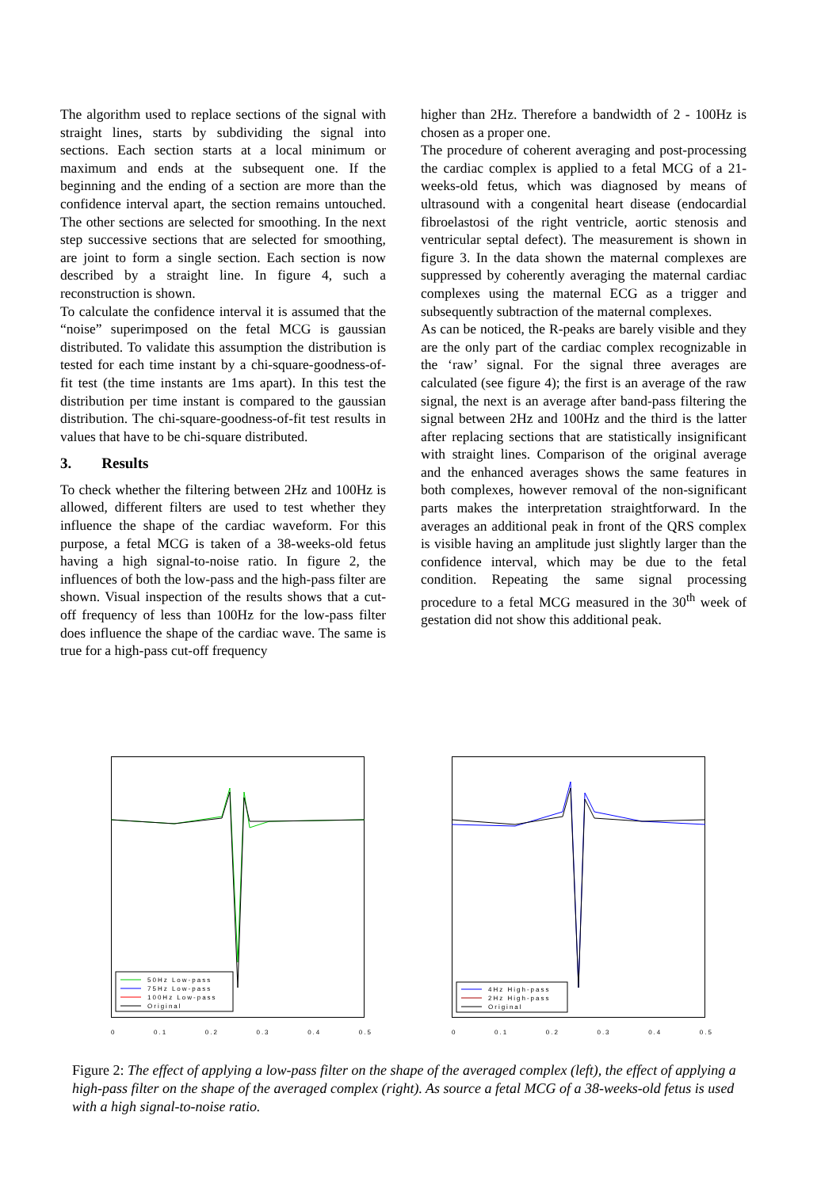The algorithm used to replace sections of the signal with straight lines, starts by subdividing the signal into sections. Each section starts at a local minimum or maximum and ends at the subsequent one. If the beginning and the ending of a section are more than the confidence interval apart, the section remains untouched. The other sections are selected for smoothing. In the next step successive sections that are selected for smoothing, are joint to form a single section. Each section is now described by a straight line. In figure 4, such a reconstruction is shown.
To calculate the confidence interval it is assumed that the “noise” superimposed on the fetal MCG is gaussian distributed. To validate this assumption the distribution is tested for each time instant by a chi-square-goodness-of-fit test (the time instants are 1ms apart). In this test the distribution per time instant is compared to the gaussian distribution. The chi-square-goodness-of-fit test results in values that have to be chi-square distributed.
3. Results
To check whether the filtering between 2Hz and 100Hz is allowed, different filters are used to test whether they influence the shape of the cardiac waveform. For this purpose, a fetal MCG is taken of a 38-weeks-old fetus having a high signal-to-noise ratio. In figure 2, the influences of both the low-pass and the high-pass filter are shown. Visual inspection of the results shows that a cut-off frequency of less than 100Hz for the low-pass filter does influence the shape of the cardiac wave. The same is true for a high-pass cut-off frequency
higher than 2Hz. Therefore a bandwidth of 2 - 100Hz is chosen as a proper one.
The procedure of coherent averaging and post-processing the cardiac complex is applied to a fetal MCG of a 21-weeks-old fetus, which was diagnosed by means of ultrasound with a congenital heart disease (endocardial fibroelastosi of the right ventricle, aortic stenosis and ventricular septal defect). The measurement is shown in figure 3. In the data shown the maternal complexes are suppressed by coherently averaging the maternal cardiac complexes using the maternal ECG as a trigger and subsequently subtraction of the maternal complexes.
As can be noticed, the R-peaks are barely visible and they are the only part of the cardiac complex recognizable in the ‘raw’ signal. For the signal three averages are calculated (see figure 4); the first is an average of the raw signal, the next is an average after band-pass filtering the signal between 2Hz and 100Hz and the third is the latter after replacing sections that are statistically insignificant with straight lines. Comparison of the original average and the enhanced averages shows the same features in both complexes, however removal of the non-significant parts makes the interpretation straightforward. In the averages an additional peak in front of the QRS complex is visible having an amplitude just slightly larger than the confidence interval, which may be due to the fetal condition. Repeating the same signal processing procedure to a fetal MCG measured in the 30<sup>th</sup> week of gestation did not show this additional peak.
50Hz Low-pass
75Hz Low-pass
100Hz Low-pass
Original
0 0.1 0.2 0.3 0.4 0.5
4Hz High-pass
2Hz High-pass
Original
0 0.1 0.2 0.3 0.4 0.5
Figure 2: The effect of applying a low-pass filter on the shape of the averaged complex (left), the effect of applying a high-pass filter on the shape of the averaged complex (right). As source a fetal MCG of a 38-weeks-old fetus is used with a high signal-to-noise ratio.